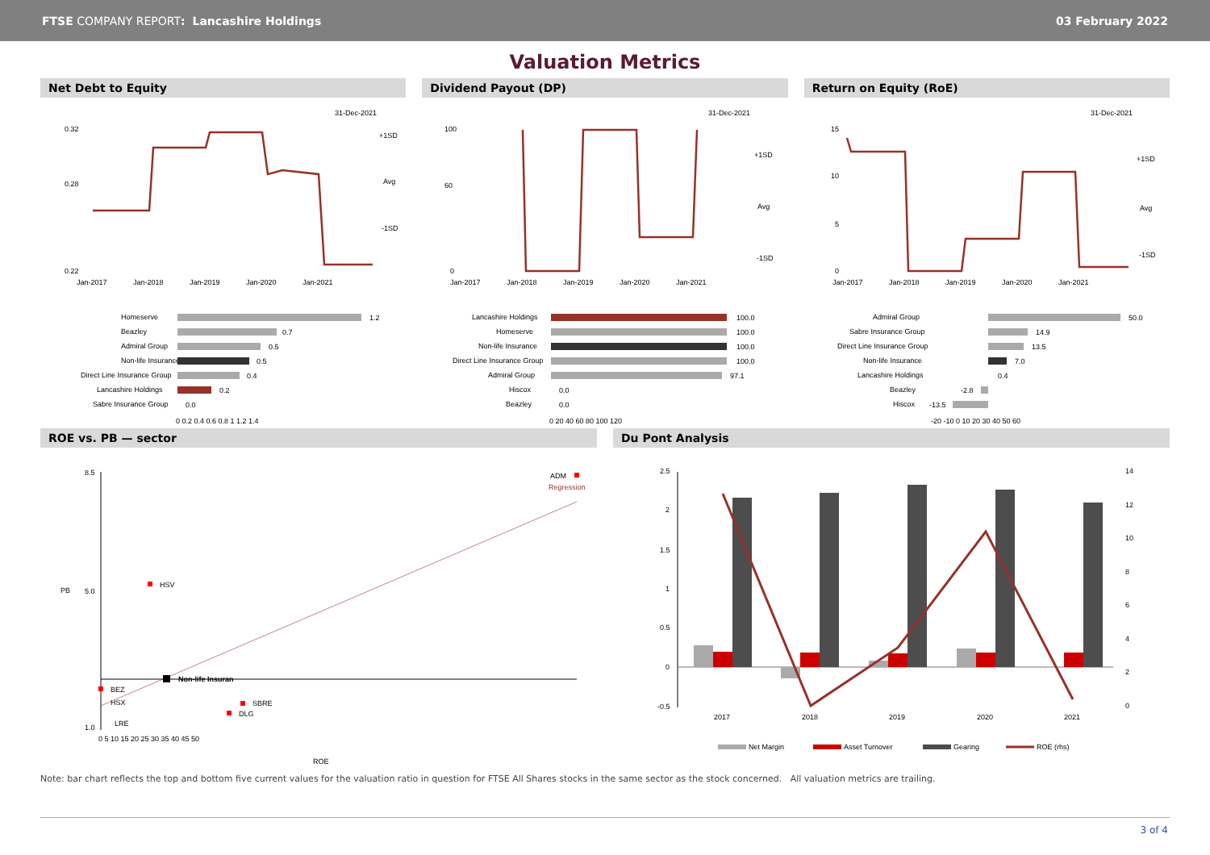FTSE COMPANY REPORT: Lancashire Holdings
03 February 2022
Valuation Metrics
Net Debt to Equity
31-Dec-2021
+1SD
Avg
-1SD
0.32
0.28
0.22
Jan-2017
Jan-2018
Jan-2019
Jan-2020
Jan-2021
Homeserve
1.2
Beazley
0.7
Admiral Group
0.5
Non-life Insurance
0.5
Direct Line Insurance Group
0.4
Lancashire Holdings
0.2
Sabre Insurance Group
0.0
0 0.2 0.4 0.6 0.8 1 1.2 1.4
Dividend Payout (DP)
31-Dec-2021
+1SD
Avg
-1SD
100
60
0
Jan-2017
Jan-2018
Jan-2019
Jan-2020
Jan-2021
Lancashire Holdings
100.0
Homeserve
100.0
Non-life Insurance
100.0
Direct Line Insurance Group
100.0
Admiral Group
97.1
Hiscox
0.0
Beazley
0.0
0 20 40 60 80 100 120
Return on Equity (RoE)
31-Dec-2021
+1SD
Avg
-1SD
15
10
5
0
Jan-2017
Jan-2018
Jan-2019
Jan-2020
Jan-2021
Admiral Group
50.0
Sabre Insurance Group
14.9
Direct Line Insurance Group
13.5
Non-life Insurance
7.0
Lancashire Holdings
0.4
Beazley
-2.8
Hiscox
-13.5
-20 -10 0 10 20 30 40 50 60
ROE vs. PB — sector
8.5
5.0
1.0
PB
ADM
Regression
HSV
Non-life Insuran
BEZ
HSX
SBRE
DLG
LRE
0 5 10 15 20 25 30 35 40 45 50
ROE
Du Pont Analysis
2.5
2
1.5
1
0.5
0
-0.5
14
12
10
8
6
4
2
0
2017
2018
2019
2020
2021
Net Margin
Asset Turnover
Gearing
ROE (rhs)
Note: bar chart reflects the top and bottom five current values for the valuation ratio in question for FTSE All Shares stocks in the same sector as the stock concerned. All valuation metrics are trailing.
3 of 4